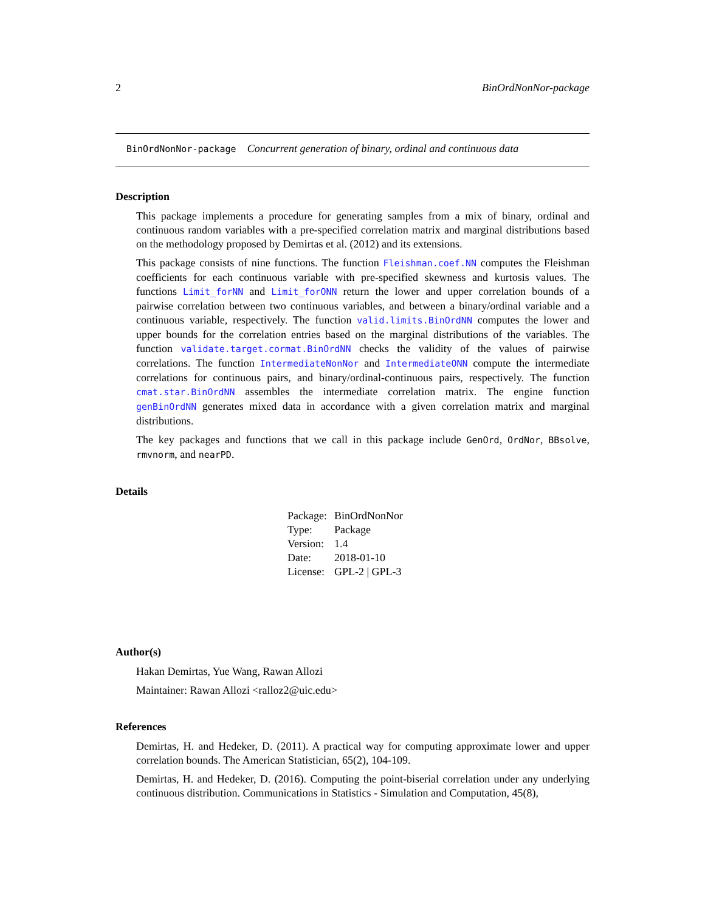2 BinOrdNonNor-package
BinOrdNonNor-package Concurrent generation of binary, ordinal and continuous data
Description
This package implements a procedure for generating samples from a mix of binary, ordinal and continuous random variables with a pre-specified correlation matrix and marginal distributions based on the methodology proposed by Demirtas et al. (2012) and its extensions.
This package consists of nine functions. The function Fleishman.coef.NN computes the Fleishman coefficients for each continuous variable with pre-specified skewness and kurtosis values. The functions Limit_forNN and Limit_forONN return the lower and upper correlation bounds of a pairwise correlation between two continuous variables, and between a binary/ordinal variable and a continuous variable, respectively. The function valid.limits.BinOrdNN computes the lower and upper bounds for the correlation entries based on the marginal distributions of the variables. The function validate.target.cormat.BinOrdNN checks the validity of the values of pairwise correlations. The function IntermediateNonNor and IntermediateONN compute the intermediate correlations for continuous pairs, and binary/ordinal-continuous pairs, respectively. The function cmat.star.BinOrdNN assembles the intermediate correlation matrix. The engine function genBinOrdNN generates mixed data in accordance with a given correlation matrix and marginal distributions.
The key packages and functions that we call in this package include GenOrd, OrdNor, BBsolve, rmvnorm, and nearPD.
Details
| Package: | BinOrdNonNor |
| Type: | Package |
| Version: | 1.4 |
| Date: | 2018-01-10 |
| License: | GPL-2 / GPL-3 |
Author(s)
Hakan Demirtas, Yue Wang, Rawan Allozi
Maintainer: Rawan Allozi <ralloz2@uic.edu>
References
Demirtas, H. and Hedeker, D. (2011). A practical way for computing approximate lower and upper correlation bounds. The American Statistician, 65(2), 104-109.
Demirtas, H. and Hedeker, D. (2016). Computing the point-biserial correlation under any underlying continuous distribution. Communications in Statistics - Simulation and Computation, 45(8),